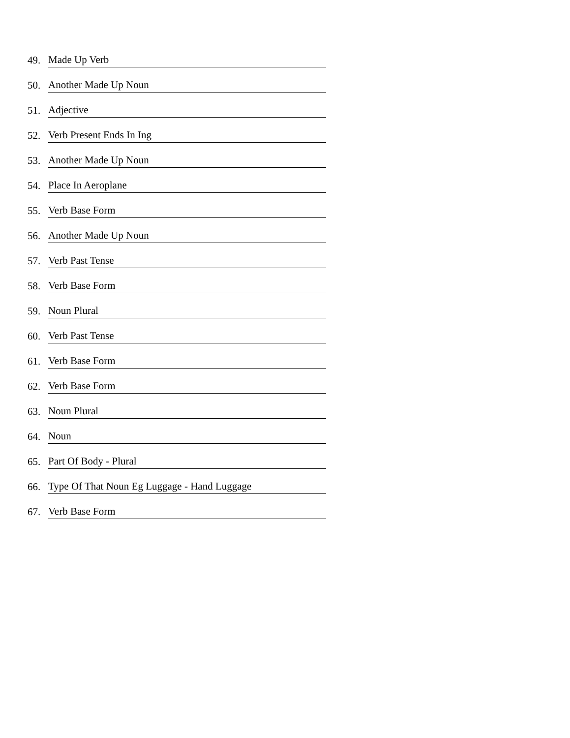49.
Made Up Verb
50.
Another Made Up Noun
51.
Adjective
52.
Verb Present Ends In Ing
53.
Another Made Up Noun
54.
Place In Aeroplane
55.
Verb Base Form
56.
Another Made Up Noun
57.
Verb Past Tense
58.
Verb Base Form
59.
Noun Plural
60.
Verb Past Tense
61.
Verb Base Form
62.
Verb Base Form
63.
Noun Plural
64.
Noun
65.
Part Of Body - Plural
66.
Type Of That Noun Eg Luggage - Hand Luggage
67.
Verb Base Form